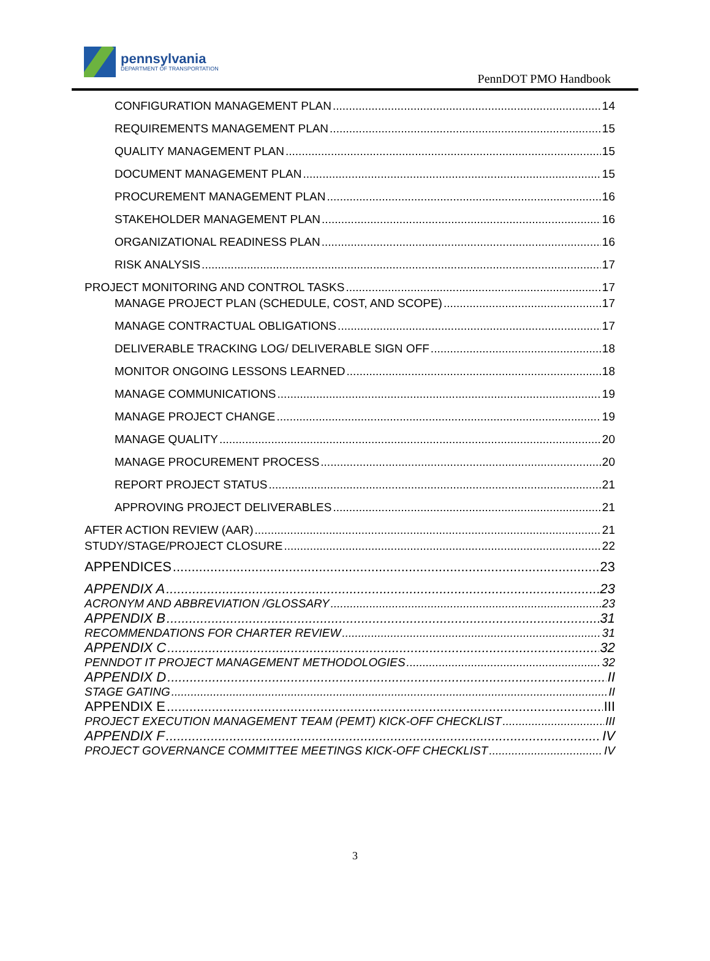pennsylvania
DEPARTMENT OF TRANSPORTATION
PennDOT PMO Handbook
CONFIGURATION MANAGEMENT PLAN 14
REQUIREMENTS MANAGEMENT PLAN 15
QUALITY MANAGEMENT PLAN 15
DOCUMENT MANAGEMENT PLAN 15
PROCUREMENT MANAGEMENT PLAN 16
STAKEHOLDER MANAGEMENT PLAN 16
ORGANIZATIONAL READINESS PLAN 16
RISK ANALYSIS 17
PROJECT MONITORING AND CONTROL TASKS 17
MANAGE PROJECT PLAN (SCHEDULE, COST, AND SCOPE) 17
MANAGE CONTRACTUAL OBLIGATIONS 17
DELIVERABLE TRACKING LOG/ DELIVERABLE SIGN OFF 18
MONITOR ONGOING LESSONS LEARNED 18
MANAGE COMMUNICATIONS 19
MANAGE PROJECT CHANGE 19
MANAGE QUALITY 20
MANAGE PROCUREMENT PROCESS 20
REPORT PROJECT STATUS 21
APPROVING PROJECT DELIVERABLES 21
AFTER ACTION REVIEW (AAR) 21
STUDY/STAGE/PROJECT CLOSURE 22
APPENDICES 23
APPENDIX A 23
ACRONYM AND ABBREVIATION /GLOSSARY 23
APPENDIX B 31
RECOMMENDATIONS FOR CHARTER REVIEW 31
APPENDIX C 32
PENNDOT IT PROJECT MANAGEMENT METHODOLOGIES 32
APPENDIX D II
STAGE GATING II
APPENDIX E III
PROJECT EXECUTION MANAGEMENT TEAM (PEMT) KICK-OFF CHECKLIST III
APPENDIX F IV
PROJECT GOVERNANCE COMMITTEE MEETINGS KICK-OFF CHECKLIST IV
3